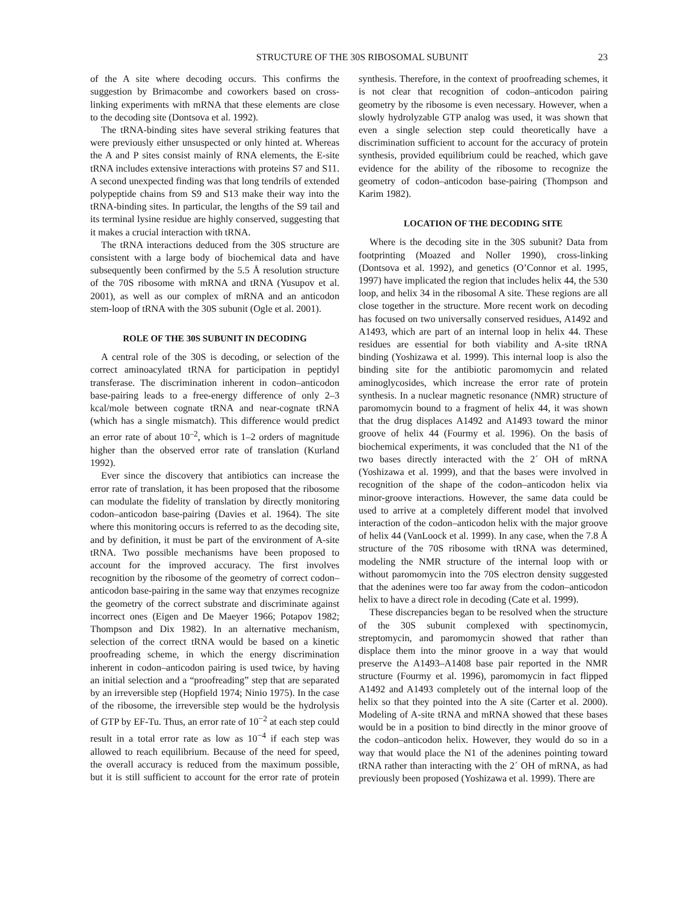STRUCTURE OF THE 30S RIBOSOMAL SUBUNIT 23
of the A site where decoding occurs. This confirms the suggestion by Brimacombe and coworkers based on cross-linking experiments with mRNA that these elements are close to the decoding site (Dontsova et al. 1992).
The tRNA-binding sites have several striking features that were previously either unsuspected or only hinted at. Whereas the A and P sites consist mainly of RNA elements, the E-site tRNA includes extensive interactions with proteins S7 and S11. A second unexpected finding was that long tendrils of extended polypeptide chains from S9 and S13 make their way into the tRNA-binding sites. In particular, the lengths of the S9 tail and its terminal lysine residue are highly conserved, suggesting that it makes a crucial interaction with tRNA.
The tRNA interactions deduced from the 30S structure are consistent with a large body of biochemical data and have subsequently been confirmed by the 5.5 Å resolution structure of the 70S ribosome with mRNA and tRNA (Yusupov et al. 2001), as well as our complex of mRNA and an anticodon stem-loop of tRNA with the 30S subunit (Ogle et al. 2001).
ROLE OF THE 30S SUBUNIT IN DECODING
A central role of the 30S is decoding, or selection of the correct aminoacylated tRNA for participation in peptidyl transferase. The discrimination inherent in codon–anticodon base-pairing leads to a free-energy difference of only 2–3 kcal/mole between cognate tRNA and near-cognate tRNA (which has a single mismatch). This difference would predict an error rate of about 10<sup>–2</sup>, which is 1–2 orders of magnitude higher than the observed error rate of translation (Kurland 1992).
Ever since the discovery that antibiotics can increase the error rate of translation, it has been proposed that the ribosome can modulate the fidelity of translation by directly monitoring codon–anticodon base-pairing (Davies et al. 1964). The site where this monitoring occurs is referred to as the decoding site, and by definition, it must be part of the environment of A-site tRNA. Two possible mechanisms have been proposed to account for the improved accuracy. The first involves recognition by the ribosome of the geometry of correct codon–anticodon base-pairing in the same way that enzymes recognize the geometry of the correct substrate and discriminate against incorrect ones (Eigen and De Maeyer 1966; Potapov 1982; Thompson and Dix 1982). In an alternative mechanism, selection of the correct tRNA would be based on a kinetic proofreading scheme, in which the energy discrimination inherent in codon–anticodon pairing is used twice, by having an initial selection and a “proofreading” step that are separated by an irreversible step (Hopfield 1974; Ninio 1975). In the case of the ribosome, the irreversible step would be the hydrolysis of GTP by EF-Tu. Thus, an error rate of 10<sup>−2</sup> at each step could result in a total error rate as low as 10<sup>−4</sup> if each step was allowed to reach equilibrium. Because of the need for speed, the overall accuracy is reduced from the maximum possible, but it is still sufficient to account for the error rate of protein synthesis. Therefore, in the context of proofreading schemes, it is not clear that recognition of codon–anticodon pairing geometry by the ribosome is even necessary. However, when a slowly hydrolyzable GTP analog was used, it was shown that even a single selection step could theoretically have a discrimination sufficient to account for the accuracy of protein synthesis, provided equilibrium could be reached, which gave evidence for the ability of the ribosome to recognize the geometry of codon–anticodon base-pairing (Thompson and Karim 1982).
LOCATION OF THE DECODING SITE
Where is the decoding site in the 30S subunit? Data from footprinting (Moazed and Noller 1990), cross-linking (Dontsova et al. 1992), and genetics (O’Connor et al. 1995, 1997) have implicated the region that includes helix 44, the 530 loop, and helix 34 in the ribosomal A site. These regions are all close together in the structure. More recent work on decoding has focused on two universally conserved residues, A1492 and A1493, which are part of an internal loop in helix 44. These residues are essential for both viability and A-site tRNA binding (Yoshizawa et al. 1999). This internal loop is also the binding site for the antibiotic paromomycin and related aminoglycosides, which increase the error rate of protein synthesis. In a nuclear magnetic resonance (NMR) structure of paromomycin bound to a fragment of helix 44, it was shown that the drug displaces A1492 and A1493 toward the minor groove of helix 44 (Fourmy et al. 1996). On the basis of biochemical experiments, it was concluded that the N1 of the two bases directly interacted with the 2´ OH of mRNA (Yoshizawa et al. 1999), and that the bases were involved in recognition of the shape of the codon–anticodon helix via minor-groove interactions. However, the same data could be used to arrive at a completely different model that involved interaction of the codon–anticodon helix with the major groove of helix 44 (VanLoock et al. 1999). In any case, when the 7.8 Å structure of the 70S ribosome with tRNA was determined, modeling the NMR structure of the internal loop with or without paromomycin into the 70S electron density suggested that the adenines were too far away from the codon–anticodon helix to have a direct role in decoding (Cate et al. 1999).
These discrepancies began to be resolved when the structure of the 30S subunit complexed with spectinomycin, streptomycin, and paromomycin showed that rather than displace them into the minor groove in a way that would preserve the A1493–A1408 base pair reported in the NMR structure (Fourmy et al. 1996), paromomycin in fact flipped A1492 and A1493 completely out of the internal loop of the helix so that they pointed into the A site (Carter et al. 2000). Modeling of A-site tRNA and mRNA showed that these bases would be in a position to bind directly in the minor groove of the codon–anticodon helix. However, they would do so in a way that would place the N1 of the adenines pointing toward tRNA rather than interacting with the 2´ OH of mRNA, as had previously been proposed (Yoshizawa et al. 1999). There are